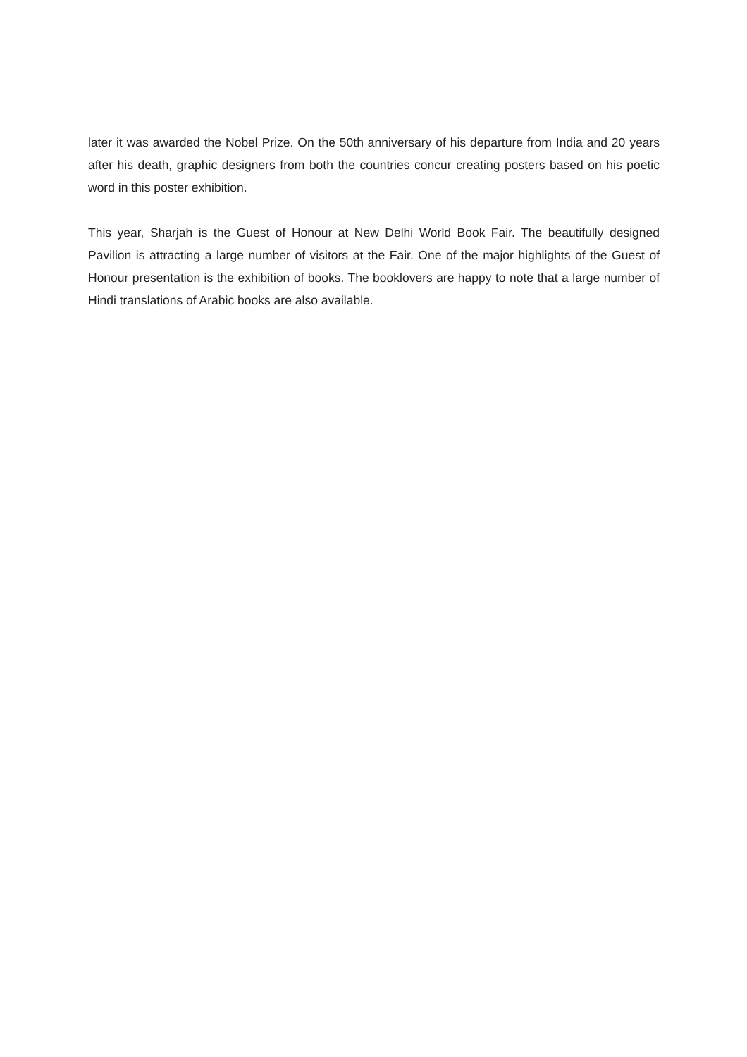later it was awarded the Nobel Prize. On the 50th anniversary of his departure from India and 20 years after his death, graphic designers from both the countries concur creating posters based on his poetic word in this poster exhibition.
This year, Sharjah is the Guest of Honour at New Delhi World Book Fair. The beautifully designed Pavilion is attracting a large number of visitors at the Fair. One of the major highlights of the Guest of Honour presentation is the exhibition of books. The booklovers are happy to note that a large number of Hindi translations of Arabic books are also available.